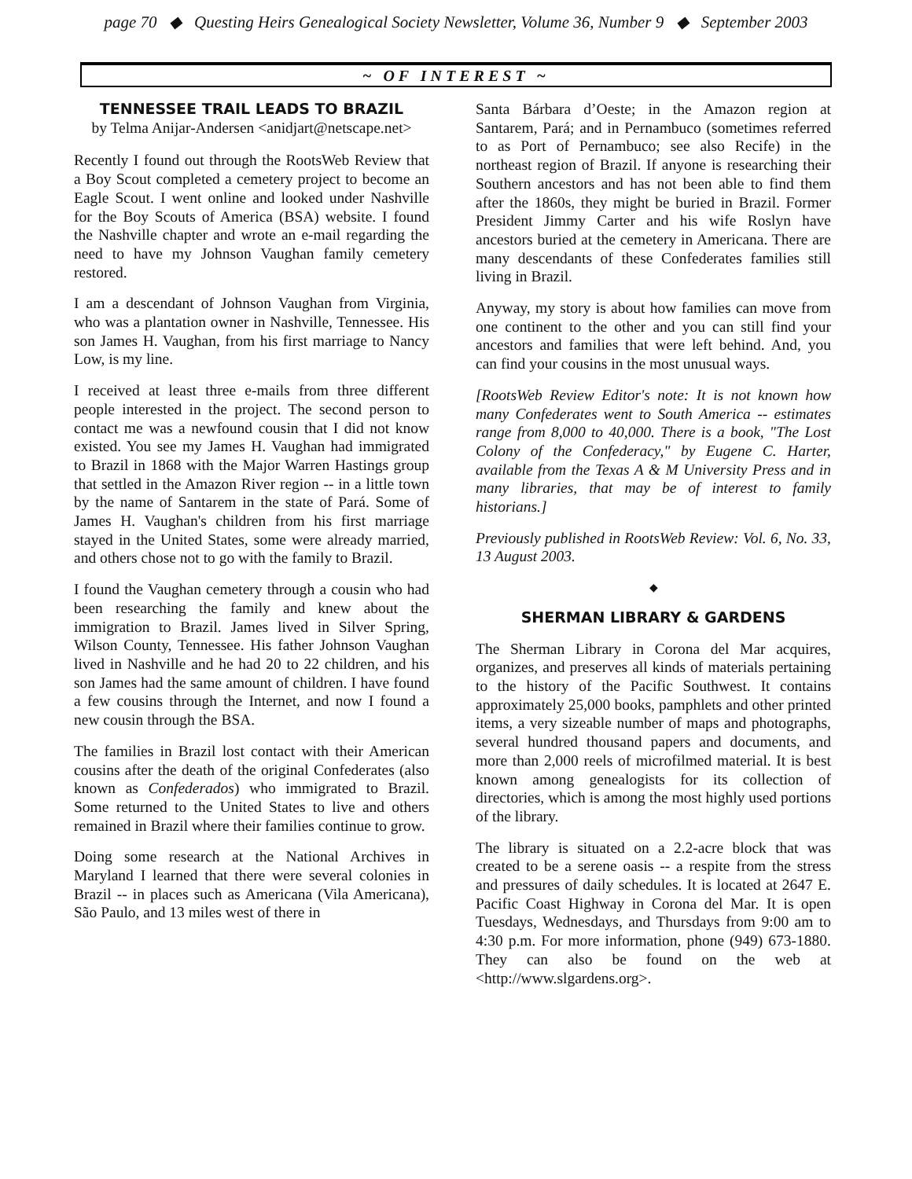page 70 ◆ Questing Heirs Genealogical Society Newsletter, Volume 36, Number 9 ◆ September 2003
~ OF INTEREST ~
TENNESSEE TRAIL LEADS TO BRAZIL
by Telma Anijar-Andersen <anidjart@netscape.net>
Recently I found out through the RootsWeb Review that a Boy Scout completed a cemetery project to become an Eagle Scout. I went online and looked under Nashville for the Boy Scouts of America (BSA) website. I found the Nashville chapter and wrote an e-mail regarding the need to have my Johnson Vaughan family cemetery restored.
I am a descendant of Johnson Vaughan from Virginia, who was a plantation owner in Nashville, Tennessee. His son James H. Vaughan, from his first marriage to Nancy Low, is my line.
I received at least three e-mails from three different people interested in the project. The second person to contact me was a newfound cousin that I did not know existed. You see my James H. Vaughan had immigrated to Brazil in 1868 with the Major Warren Hastings group that settled in the Amazon River region -- in a little town by the name of Santarem in the state of Pará. Some of James H. Vaughan's children from his first marriage stayed in the United States, some were already married, and others chose not to go with the family to Brazil.
I found the Vaughan cemetery through a cousin who had been researching the family and knew about the immigration to Brazil. James lived in Silver Spring, Wilson County, Tennessee. His father Johnson Vaughan lived in Nashville and he had 20 to 22 children, and his son James had the same amount of children. I have found a few cousins through the Internet, and now I found a new cousin through the BSA.
The families in Brazil lost contact with their American cousins after the death of the original Confederates (also known as Confederados) who immigrated to Brazil. Some returned to the United States to live and others remained in Brazil where their families continue to grow.
Doing some research at the National Archives in Maryland I learned that there were several colonies in Brazil -- in places such as Americana (Vila Americana), São Paulo, and 13 miles west of there in
Santa Bárbara d’Oeste; in the Amazon region at Santarem, Pará; and in Pernambuco (sometimes referred to as Port of Pernambuco; see also Recife) in the northeast region of Brazil. If anyone is researching their Southern ancestors and has not been able to find them after the 1860s, they might be buried in Brazil. Former President Jimmy Carter and his wife Roslyn have ancestors buried at the cemetery in Americana. There are many descendants of these Confederates families still living in Brazil.
Anyway, my story is about how families can move from one continent to the other and you can still find your ancestors and families that were left behind. And, you can find your cousins in the most unusual ways.
[RootsWeb Review Editor's note: It is not known how many Confederates went to South America -- estimates range from 8,000 to 40,000. There is a book, "The Lost Colony of the Confederacy," by Eugene C. Harter, available from the Texas A & M University Press and in many libraries, that may be of interest to family historians.]
Previously published in RootsWeb Review: Vol. 6, No. 33, 13 August 2003.
◆
SHERMAN LIBRARY & GARDENS
The Sherman Library in Corona del Mar acquires, organizes, and preserves all kinds of materials pertaining to the history of the Pacific Southwest. It contains approximately 25,000 books, pamphlets and other printed items, a very sizeable number of maps and photographs, several hundred thousand papers and documents, and more than 2,000 reels of microfilmed material. It is best known among genealogists for its collection of directories, which is among the most highly used portions of the library.
The library is situated on a 2.2-acre block that was created to be a serene oasis -- a respite from the stress and pressures of daily schedules. It is located at 2647 E. Pacific Coast Highway in Corona del Mar. It is open Tuesdays, Wednesdays, and Thursdays from 9:00 am to 4:30 p.m. For more information, phone (949) 673-1880. They can also be found on the web at <http://www.slgardens.org>.